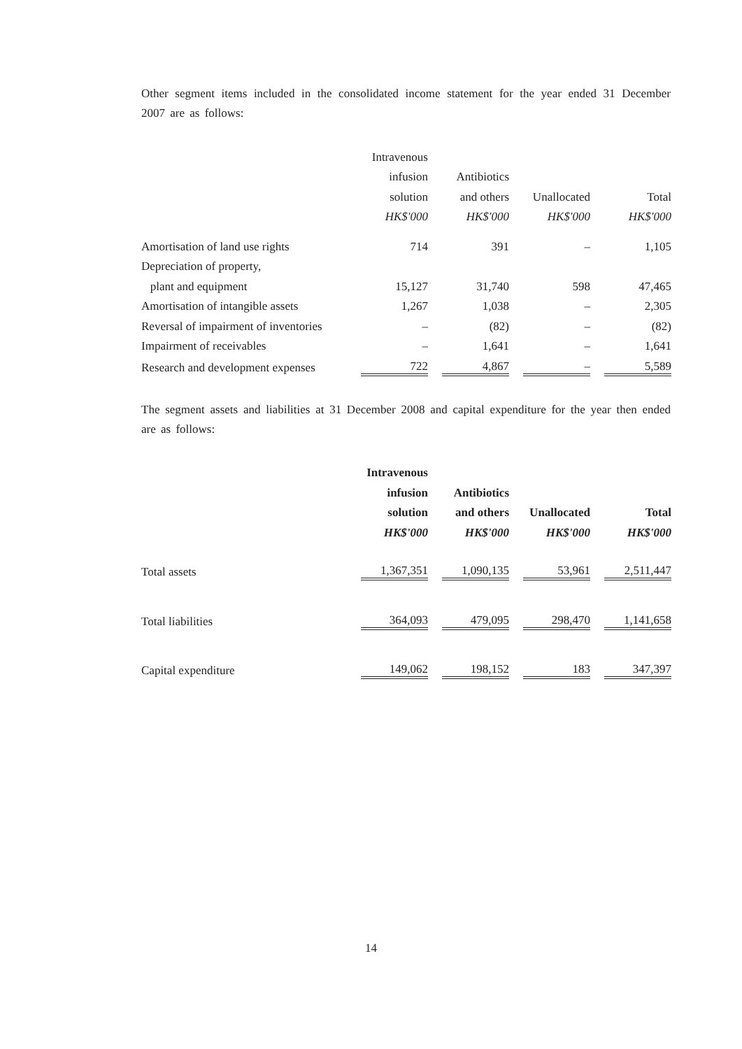Other segment items included in the consolidated income statement for the year ended 31 December 2007 are as follows:
| | Intravenous | | | | | | |
| | infusion | | Antibiotics | | | | |
| | solution | | and others | | Unallocated | | Total |
| | HK$'000 | | HK$'000 | | HK$'000 | | HK$'000 |
| Amortisation of land use rights | 714 | | 391 | | – | | 1,105 |
| Depreciation of property, | | | | | | | |
| plant and equipment | 15,127 | | 31,740 | | 598 | | 47,465 |
| Amortisation of intangible assets | 1,267 | | 1,038 | | – | | 2,305 |
| Reversal of impairment of inventories | – | | (82) | | – | | (82) |
| Impairment of receivables | – | | 1,641 | | – | | 1,641 |
| Research and development expenses | 722 | | 4,867 | | – | | 5,589 |
The segment assets and liabilities at 31 December 2008 and capital expenditure for the year then ended are as follows:
| | Intravenous | | | | | | |
| | infusion | | Antibiotics | | | | |
| | solution | | and others | | Unallocated | | Total |
| | HK$'000 | | HK$'000 | | HK$'000 | | HK$'000 |
| Total assets | 1,367,351 | | 1,090,135 | | 53,961 | | 2,511,447 |
| Total liabilities | 364,093 | | 479,095 | | 298,470 | | 1,141,658 |
| Capital expenditure | 149,062 | | 198,152 | | 183 | | 347,397 |
14